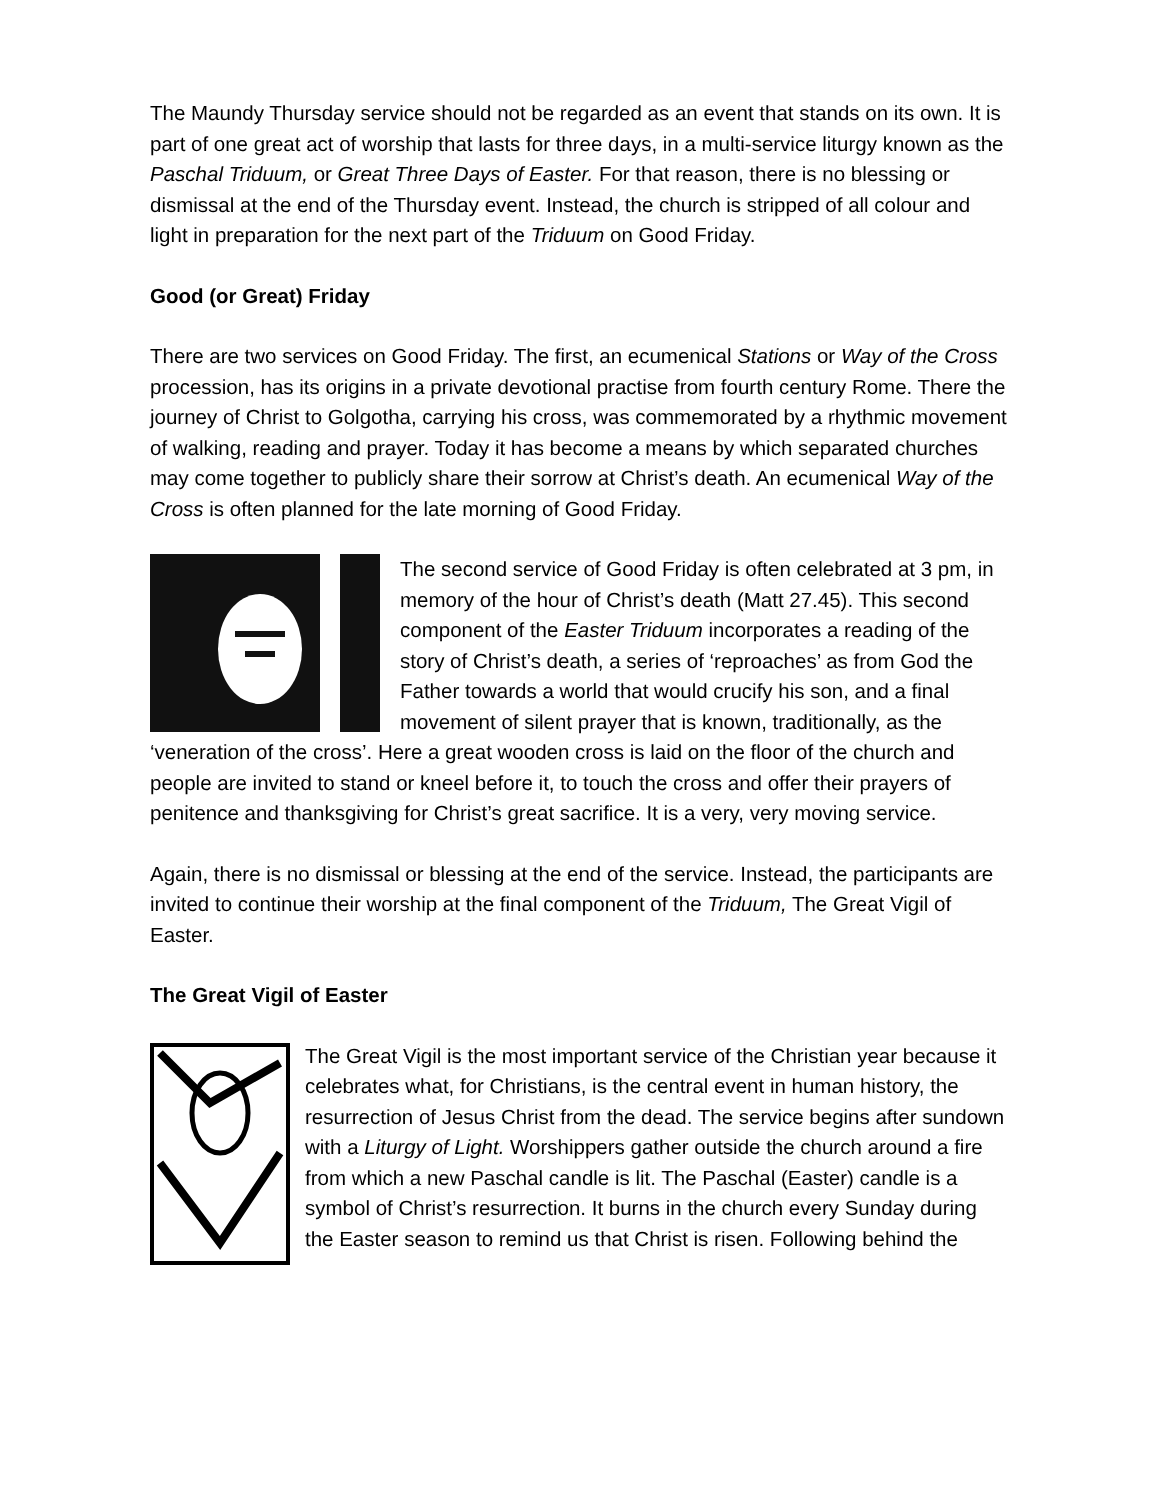The Maundy Thursday service should not be regarded as an event that stands on its own. It is part of one great act of worship that lasts for three days, in a multi-service liturgy known as the Paschal Triduum, or Great Three Days of Easter. For that reason, there is no blessing or dismissal at the end of the Thursday event. Instead, the church is stripped of all colour and light in preparation for the next part of the Triduum on Good Friday.
Good (or Great) Friday
There are two services on Good Friday. The first, an ecumenical Stations or Way of the Cross procession, has its origins in a private devotional practise from fourth century Rome. There the journey of Christ to Golgotha, carrying his cross, was commemorated by a rhythmic movement of walking, reading and prayer. Today it has become a means by which separated churches may come together to publicly share their sorrow at Christ’s death. An ecumenical Way of the Cross is often planned for the late morning of Good Friday.
The second service of Good Friday is often celebrated at 3 pm, in memory of the hour of Christ’s death (Matt 27.45). This second component of the Easter Triduum incorporates a reading of the story of Christ’s death, a series of ‘reproaches’ as from God the Father towards a world that would crucify his son, and a final movement of silent prayer that is known, traditionally, as the ‘veneration of the cross’. Here a great wooden cross is laid on the floor of the church and people are invited to stand or kneel before it, to touch the cross and offer their prayers of penitence and thanksgiving for Christ’s great sacrifice. It is a very, very moving service.
Again, there is no dismissal or blessing at the end of the service. Instead, the participants are invited to continue their worship at the final component of the Triduum, The Great Vigil of Easter.
The Great Vigil of Easter
The Great Vigil is the most important service of the Christian year because it celebrates what, for Christians, is the central event in human history, the resurrection of Jesus Christ from the dead. The service begins after sundown with a Liturgy of Light. Worshippers gather outside the church around a fire from which a new Paschal candle is lit. The Paschal (Easter) candle is a symbol of Christ’s resurrection. It burns in the church every Sunday during the Easter season to remind us that Christ is risen. Following behind the